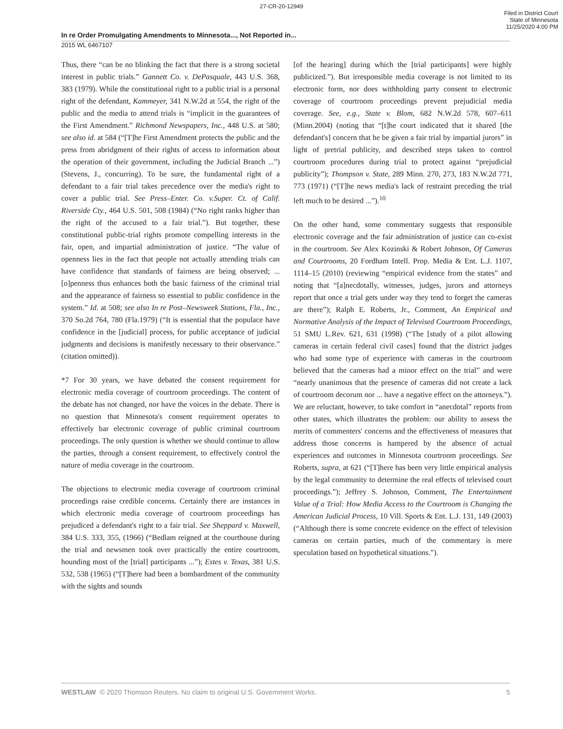27-CR-20-12949
Filed in District Court
State of Minnesota
11/25/2020 4:00 PM
In re Order Promulgating Amendments to Minnesota..., Not Reported in...
2015 WL 6467107
Thus, there “can be no blinking the fact that there is a strong societal interest in public trials.” Gannett Co. v. DePasquale, 443 U.S. 368, 383 (1979). While the constitutional right to a public trial is a personal right of the defendant, Kammeyer, 341 N.W.2d at 554, the right of the public and the media to attend trials is “implicit in the guarantees of the First Amendment.” Richmond Newspapers, Inc., 448 U.S. at 580; see also id. at 584 (“[T]he First Amendment protects the public and the press from abridgment of their rights of access to information about the operation of their government, including the Judicial Branch ...”) (Stevens, J., concurring). To be sure, the fundamental right of a defendant to a fair trial takes precedence over the media's right to cover a public trial. See Press–Enter. Co. v.Super. Ct. of Calif. Riverside Cty., 464 U.S. 501, 508 (1984) (“No right ranks higher than the right of the accused to a fair trial.”). But together, these constitutional public-trial rights promote compelling interests in the fair, open, and impartial administration of justice. “The value of openness lies in the fact that people not actually attending trials can have confidence that standards of fairness are being observed; ... [o]penness thus enhances both the basic fairness of the criminal trial and the appearance of fairness so essential to public confidence in the system.” Id. at 508; see also In re Post–Newsweek Stations, Fla., Inc., 370 So.2d 764, 780 (Fla.1979) (“It is essential that the populace have confidence in the [judicial] process, for public acceptance of judicial judgments and decisions is manifestly necessary to their observance.” (citation omitted)).
*7 For 30 years, we have debated the consent requirement for electronic media coverage of courtroom proceedings. The content of the debate has not changed, nor have the voices in the debate. There is no question that Minnesota's consent requirement operates to effectively bar electronic coverage of public criminal courtroom proceedings. The only question is whether we should continue to allow the parties, through a consent requirement, to effectively control the nature of media coverage in the courtroom.
The objections to electronic media coverage of courtroom criminal proceedings raise credible concerns. Certainly there are instances in which electronic media coverage of courtroom proceedings has prejudiced a defendant's right to a fair trial. See Sheppard v. Maxwell, 384 U.S. 333, 355, (1966) (“Bedlam reigned at the courthouse during the trial and newsmen took over practically the entire courtroom, hounding most of the [trial] participants ...”); Estes v. Texas, 381 U.S. 532, 538 (1965) (“[T]here had been a bombardment of the community with the sights and sounds
[of the hearing] during which the [trial participants] were highly publicized.”). But irresponsible media coverage is not limited to its electronic form, nor does withholding party consent to electronic coverage of courtroom proceedings prevent prejudicial media coverage. See, e.g., State v. Blom, 682 N.W.2d 578, 607–611 (Minn.2004) (noting that “[t]he court indicated that it shared [the defendant's] concern that he be given a fair trial by impartial jurors” in light of pretrial publicity, and described steps taken to control courtroom procedures during trial to protect against “prejudicial publicity”); Thompson v. State, 289 Minn. 270, 273, 183 N.W.2d 771, 773 (1971) (“[T]he news media's lack of restraint preceding the trial left much to be desired ...”).<sup>10</sup>
On the other hand, some commentary suggests that responsible electronic coverage and the fair administration of justice can co-exist in the courtroom. See Alex Kozinski & Robert Johnson, Of Cameras and Courtrooms, 20 Fordham Intell. Prop. Media & Ent. L.J. 1107, 1114–15 (2010) (reviewing “empirical evidence from the states” and noting that “[a]necdotally, witnesses, judges, jurors and attorneys report that once a trial gets under way they tend to forget the cameras are there”); Ralph E. Roberts, Jr., Comment, An Empirical and Normative Analysis of the Impact of Televised Courtroom Proceedings, 51 SMU L.Rev. 621, 631 (1998) (“The [study of a pilot allowing cameras in certain federal civil cases] found that the district judges who had some type of experience with cameras in the courtroom believed that the cameras had a minor effect on the trial” and were “nearly unanimous that the presence of cameras did not create a lack of courtroom decorum nor ... have a negative effect on the attorneys.”). We are reluctant, however, to take comfort in “anecdotal” reports from other states, which illustrates the problem: our ability to assess the merits of commenters' concerns and the effectiveness of measures that address those concerns is hampered by the absence of actual experiences and outcomes in Minnesota courtroom proceedings. See Roberts, supra, at 621 (“[T]here has been very little empirical analysis by the legal community to determine the real effects of televised court proceedings.”); Jeffrey S. Johnson, Comment, The Entertainment Value of a Trial: How Media Access to the Courtroom is Changing the American Judicial Process, 10 Vill. Sports & Ent. L.J. 131, 149 (2003) (“Although there is some concrete evidence on the effect of television cameras on certain parties, much of the commentary is mere speculation based on hypothetical situations.”).
WESTLAW © 2020 Thomson Reuters. No claim to original U.S. Government Works. 5